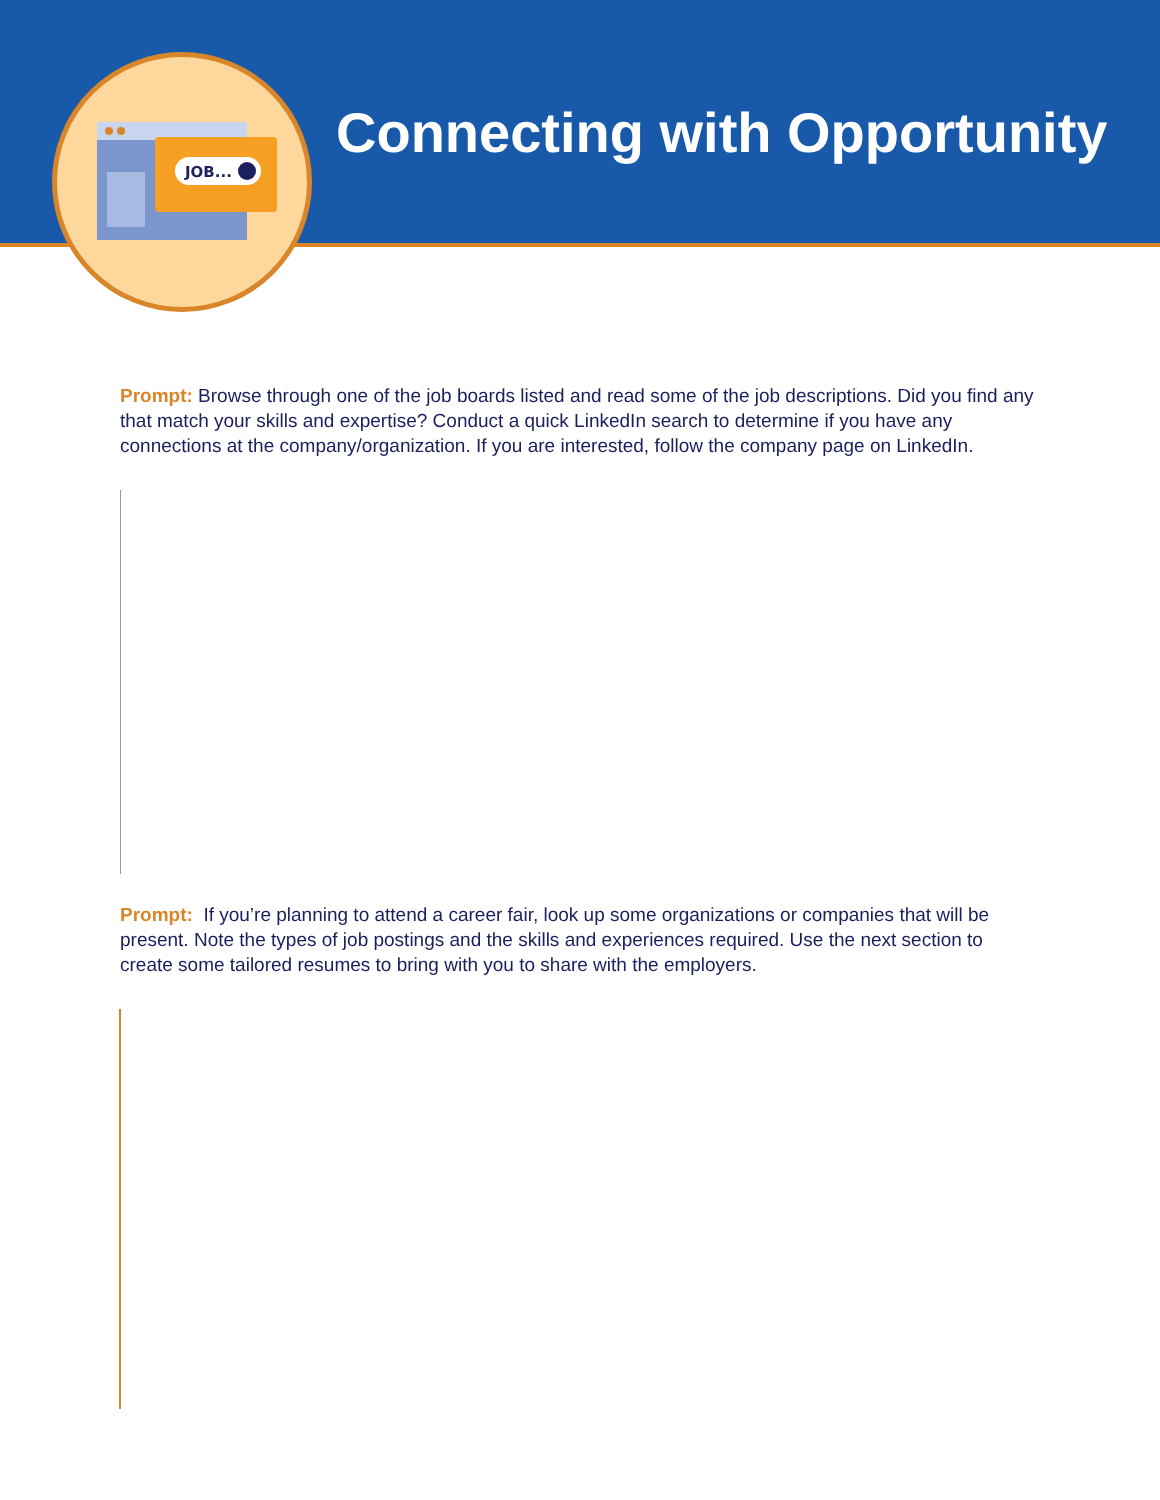JOB...
Connecting with Opportunity
Prompt: Browse through one of the job boards listed and read some of the job descriptions. Did you find any that match your skills and expertise? Conduct a quick LinkedIn search to determine if you have any connections at the company/organization. If you are interested, follow the company page on LinkedIn.
Prompt: If you’re planning to attend a career fair, look up some organizations or companies that will be present. Note the types of job postings and the skills and experiences required. Use the next section to create some tailored resumes to bring with you to share with the employers.